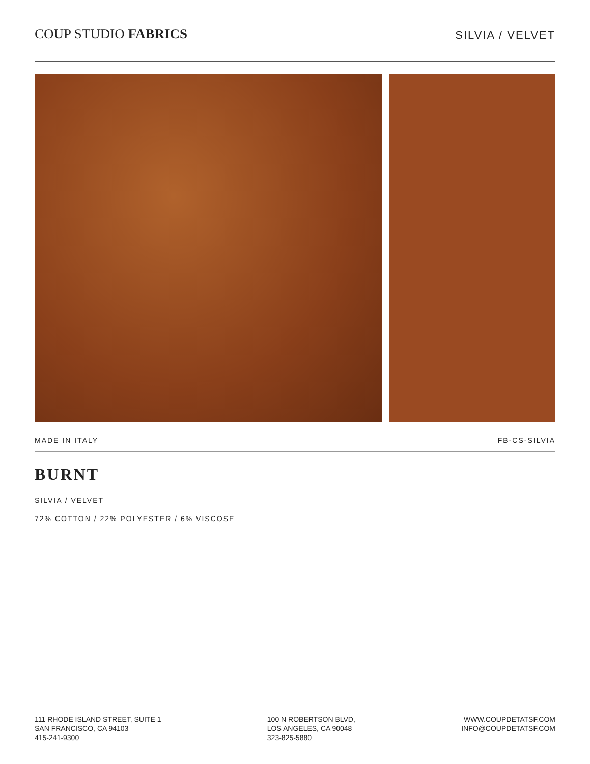COUP STUDIO FABRICS
SILVIA / VELVET
MADE IN ITALY FB-CS-SILVIA
BURNT
SILVIA / VELVET
72% COTTON / 22% POLYESTER / 6% VISCOSE
111 RHODE ISLAND STREET, SUITE 1
SAN FRANCISCO, CA 94103
415-241-9300
100 N ROBERTSON BLVD,
LOS ANGELES, CA 90048
323-825-5880
WWW.COUPDETATSF.COM
INFO@COUPDETATSF.COM